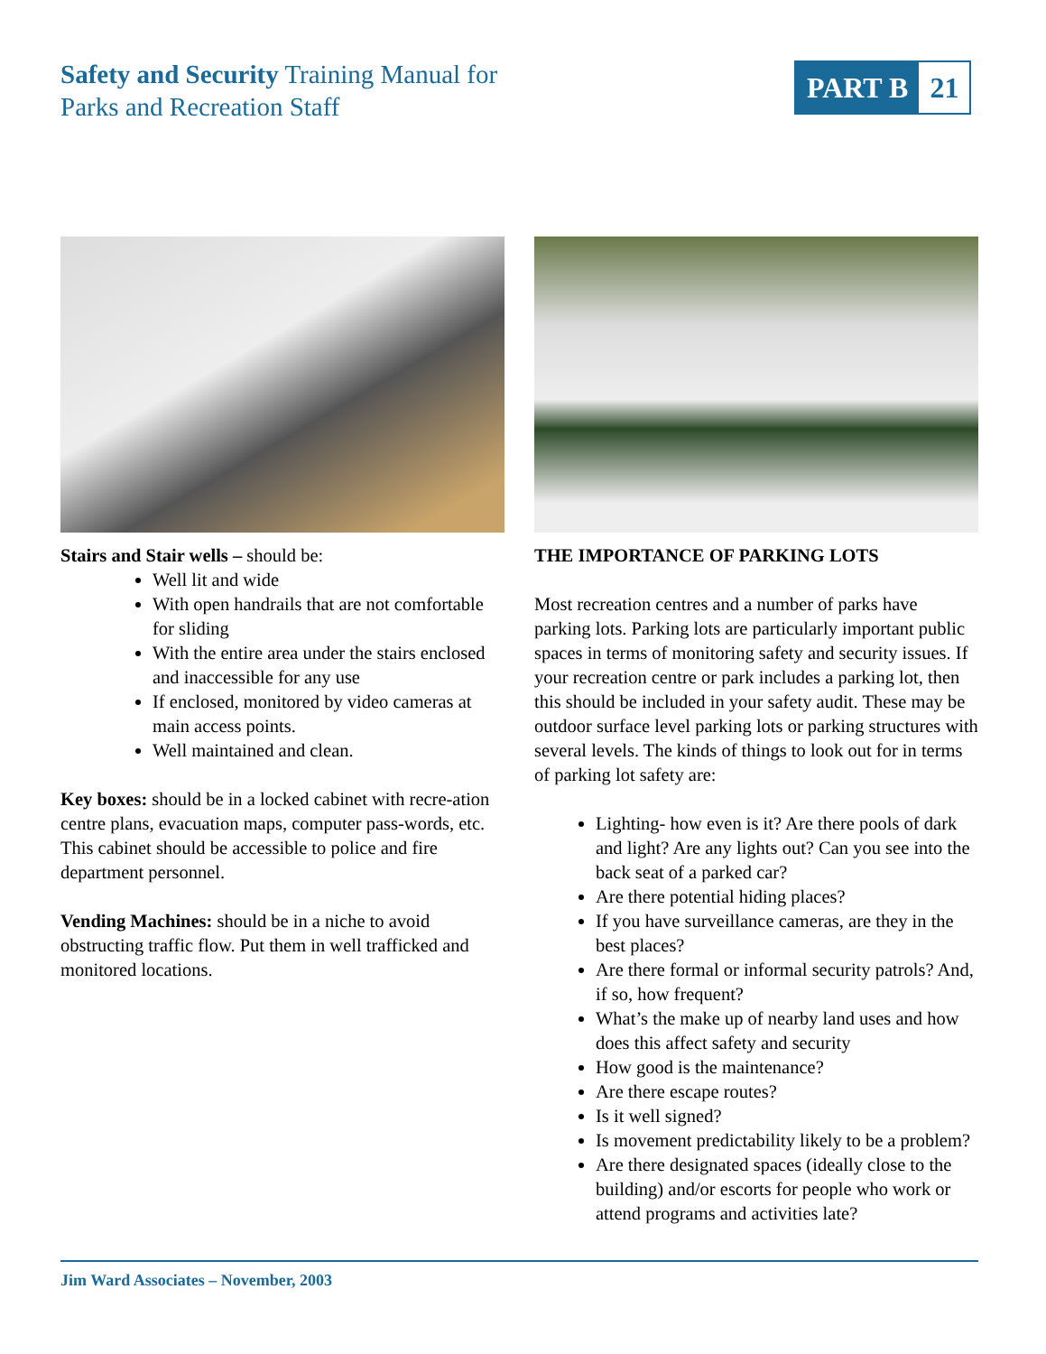Safety and Security Training Manual for
Parks and Recreation Staff
PART B 21
Stairs and Stair wells – should be:
Well lit and wide
With open handrails that are not comfortable for sliding
With the entire area under the stairs enclosed and inaccessible for any use
If enclosed, monitored by video cameras at main access points.
Well maintained and clean.
Key boxes: should be in a locked cabinet with recre-ation centre plans, evacuation maps, computer pass-words, etc. This cabinet should be accessible to police and fire department personnel.
Vending Machines: should be in a niche to avoid obstructing traffic flow. Put them in well trafficked and monitored locations.
THE IMPORTANCE OF PARKING LOTS
Most recreation centres and a number of parks have parking lots. Parking lots are particularly important public spaces in terms of monitoring safety and security issues. If your recreation centre or park includes a parking lot, then this should be included in your safety audit. These may be outdoor surface level parking lots or parking structures with several levels. The kinds of things to look out for in terms of parking lot safety are:
Lighting- how even is it? Are there pools of dark and light? Are any lights out? Can you see into the back seat of a parked car?
Are there potential hiding places?
If you have surveillance cameras, are they in the best places?
Are there formal or informal security patrols? And, if so, how frequent?
What’s the make up of nearby land uses and how does this affect safety and security
How good is the maintenance?
Are there escape routes?
Is it well signed?
Is movement predictability likely to be a problem?
Are there designated spaces (ideally close to the building) and/or escorts for people who work or attend programs and activities late?
Jim Ward Associates – November, 2003